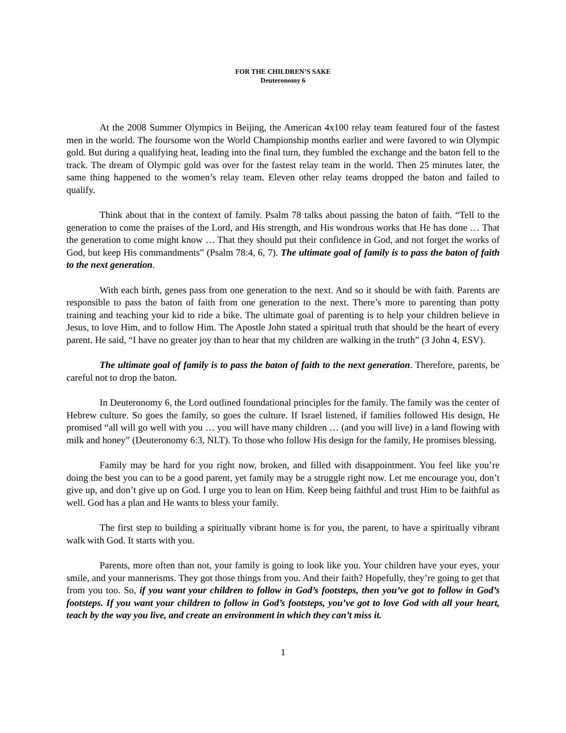FOR THE CHILDREN’S SAKE
Deuteronomy 6
At the 2008 Summer Olympics in Beijing, the American 4x100 relay team featured four of the fastest men in the world. The foursome won the World Championship months earlier and were favored to win Olympic gold. But during a qualifying heat, leading into the final turn, they fumbled the exchange and the baton fell to the track. The dream of Olympic gold was over for the fastest relay team in the world. Then 25 minutes later, the same thing happened to the women’s relay team. Eleven other relay teams dropped the baton and failed to qualify.
Think about that in the context of family. Psalm 78 talks about passing the baton of faith. “Tell to the generation to come the praises of the Lord, and His strength, and His wondrous works that He has done … That the generation to come might know … That they should put their confidence in God, and not forget the works of God, but keep His commandments” (Psalm 78:4, 6, 7). The ultimate goal of family is to pass the baton of faith to the next generation.
With each birth, genes pass from one generation to the next. And so it should be with faith. Parents are responsible to pass the baton of faith from one generation to the next. There’s more to parenting than potty training and teaching your kid to ride a bike. The ultimate goal of parenting is to help your children believe in Jesus, to love Him, and to follow Him. The Apostle John stated a spiritual truth that should be the heart of every parent. He said, “I have no greater joy than to hear that my children are walking in the truth” (3 John 4, ESV).
The ultimate goal of family is to pass the baton of faith to the next generation. Therefore, parents, be careful not to drop the baton.
In Deuteronomy 6, the Lord outlined foundational principles for the family. The family was the center of Hebrew culture. So goes the family, so goes the culture. If Israel listened, if families followed His design, He promised “all will go well with you … you will have many children … (and you will live) in a land flowing with milk and honey” (Deuteronomy 6:3, NLT). To those who follow His design for the family, He promises blessing.
Family may be hard for you right now, broken, and filled with disappointment. You feel like you’re doing the best you can to be a good parent, yet family may be a struggle right now. Let me encourage you, don’t give up, and don’t give up on God. I urge you to lean on Him. Keep being faithful and trust Him to be faithful as well. God has a plan and He wants to bless your family.
The first step to building a spiritually vibrant home is for you, the parent, to have a spiritually vibrant walk with God. It starts with you.
Parents, more often than not, your family is going to look like you. Your children have your eyes, your smile, and your mannerisms. They got those things from you. And their faith? Hopefully, they’re going to get that from you too. So, if you want your children to follow in God’s footsteps, then you’ve got to follow in God’s footsteps. If you want your children to follow in God’s footsteps, you’ve got to love God with all your heart, teach by the way you live, and create an environment in which they can’t miss it.
1